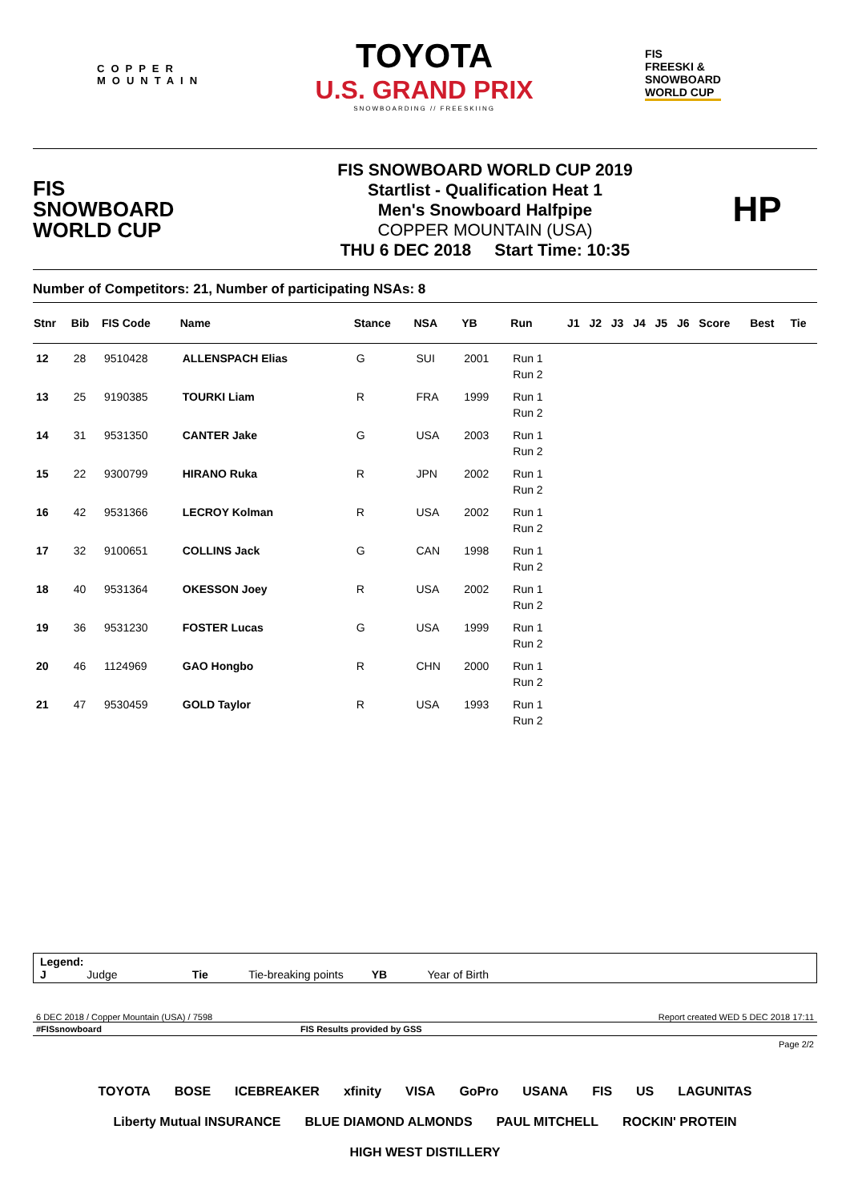COPPER
MOUNTAIN
TOYOTA
U.S. GRAND PRIX
SNOWBOARDING // FREESKIING
FIS
FREESKI &
SNOWBOARD
WORLD CUP
FIS
SNOWBOARD
WORLD CUP
FIS SNOWBOARD WORLD CUP 2019
Startlist - Qualification Heat 1
Men's Snowboard Halfpipe
COPPER MOUNTAIN (USA)
THU 6 DEC 2018 Start Time: 10:35
HP
Number of Competitors: 21, Number of participating NSAs: 8
| Stnr | Bib | FIS Code | Name | Stance | NSA | YB | Run | J1 | J2 | J3 | J4 | J5 | J6 | Score | Best | Tie |
| --- | --- | --- | --- | --- | --- | --- | --- | --- | --- | --- | --- | --- | --- | --- | --- | --- |
| 12 | 28 | 9510428 | ALLENSPACH Elias | G | SUI | 2001 | Run 1 | | | | | | | | | |
| | | | | | | | Run 2 | | | | | | | | | |
| 13 | 25 | 9190385 | TOURKI Liam | R | FRA | 1999 | Run 1 | | | | | | | | | |
| | | | | | | | Run 2 | | | | | | | | | |
| 14 | 31 | 9531350 | CANTER Jake | G | USA | 2003 | Run 1 | | | | | | | | | |
| | | | | | | | Run 2 | | | | | | | | | |
| 15 | 22 | 9300799 | HIRANO Ruka | R | JPN | 2002 | Run 1 | | | | | | | | | |
| | | | | | | | Run 2 | | | | | | | | | |
| 16 | 42 | 9531366 | LECROY Kolman | R | USA | 2002 | Run 1 | | | | | | | | | |
| | | | | | | | Run 2 | | | | | | | | | |
| 17 | 32 | 9100651 | COLLINS Jack | G | CAN | 1998 | Run 1 | | | | | | | | | |
| | | | | | | | Run 2 | | | | | | | | | |
| 18 | 40 | 9531364 | OKESSON Joey | R | USA | 2002 | Run 1 | | | | | | | | | |
| | | | | | | | Run 2 | | | | | | | | | |
| 19 | 36 | 9531230 | FOSTER Lucas | G | USA | 1999 | Run 1 | | | | | | | | | |
| | | | | | | | Run 2 | | | | | | | | | |
| 20 | 46 | 1124969 | GAO Hongbo | R | CHN | 2000 | Run 1 | | | | | | | | | |
| | | | | | | | Run 2 | | | | | | | | | |
| 21 | 47 | 9530459 | GOLD Taylor | R | USA | 1993 | Run 1 | | | | | | | | | |
| | | | | | | | Run 2 | | | | | | | | | |
Legend:
J Judge Tie Tie-breaking points YB Year of Birth
6 DEC 2018 / Copper Mountain (USA) / 7598 Report created WED 5 DEC 2018 17:11
#FISsnowboard FIS Results provided by GSS
Page 2/2
TOYOTA BOSE ICEBREAKER xfinity VISA GoPro USANA FIS US LAGUNITAS Liberty Mutual INSURANCE BLUE DIAMOND ALMONDS PAUL MITCHELL ROCKIN' PROTEIN HIGH WEST DISTILLERY